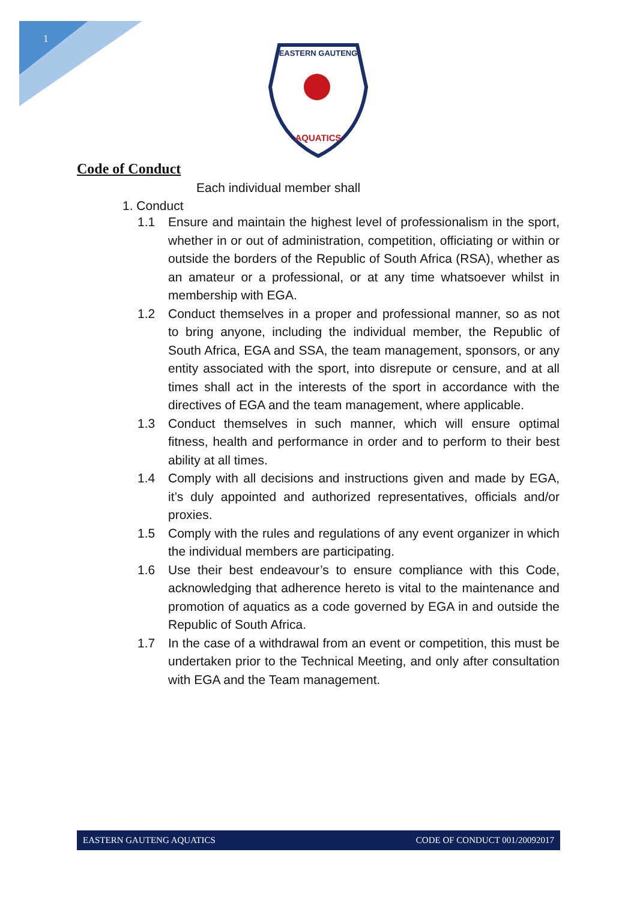1
EASTERN GAUTENG
AQUATICS
Code of Conduct
Each individual member shall
1. Conduct
1.1 Ensure and maintain the highest level of professionalism in the sport, whether in or out of administration, competition, officiating or within or outside the borders of the Republic of South Africa (RSA), whether as an amateur or a professional, or at any time whatsoever whilst in membership with EGA.
1.2 Conduct themselves in a proper and professional manner, so as not to bring anyone, including the individual member, the Republic of South Africa, EGA and SSA, the team management, sponsors, or any entity associated with the sport, into disrepute or censure, and at all times shall act in the interests of the sport in accordance with the directives of EGA and the team management, where applicable.
1.3 Conduct themselves in such manner, which will ensure optimal fitness, health and performance in order and to perform to their best ability at all times.
1.4 Comply with all decisions and instructions given and made by EGA, it’s duly appointed and authorized representatives, officials and/or proxies.
1.5 Comply with the rules and regulations of any event organizer in which the individual members are participating.
1.6 Use their best endeavour’s to ensure compliance with this Code, acknowledging that adherence hereto is vital to the maintenance and promotion of aquatics as a code governed by EGA in and outside the Republic of South Africa.
1.7 In the case of a withdrawal from an event or competition, this must be undertaken prior to the Technical Meeting, and only after consultation with EGA and the Team management.
EASTERN GAUTENG AQUATICS CODE OF CONDUCT 001/20092017